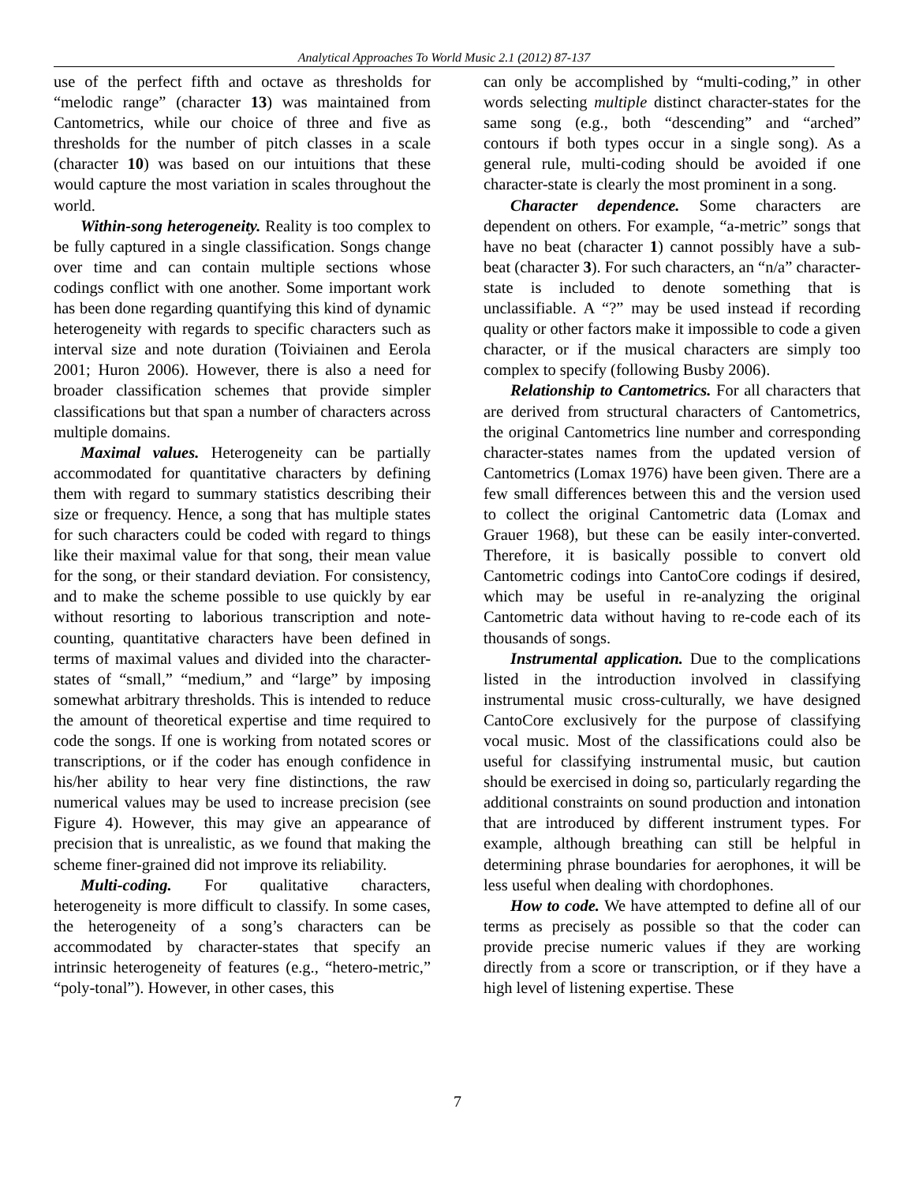Analytical Approaches To World Music 2.1 (2012) 87-137
use of the perfect fifth and octave as thresholds for “melodic range” (character 13) was maintained from Cantometrics, while our choice of three and five as thresholds for the number of pitch classes in a scale (character 10) was based on our intuitions that these would capture the most variation in scales throughout the world.
Within-song heterogeneity. Reality is too complex to be fully captured in a single classification. Songs change over time and can contain multiple sections whose codings conflict with one another. Some important work has been done regarding quantifying this kind of dynamic heterogeneity with regards to specific characters such as interval size and note duration (Toiviainen and Eerola 2001; Huron 2006). However, there is also a need for broader classification schemes that provide simpler classifications but that span a number of characters across multiple domains.
Maximal values. Heterogeneity can be partially accommodated for quantitative characters by defining them with regard to summary statistics describing their size or frequency. Hence, a song that has multiple states for such characters could be coded with regard to things like their maximal value for that song, their mean value for the song, or their standard deviation. For consistency, and to make the scheme possible to use quickly by ear without resorting to laborious transcription and note-counting, quantitative characters have been defined in terms of maximal values and divided into the character-states of “small,” “medium,” and “large” by imposing somewhat arbitrary thresholds. This is intended to reduce the amount of theoretical expertise and time required to code the songs. If one is working from notated scores or transcriptions, or if the coder has enough confidence in his/her ability to hear very fine distinctions, the raw numerical values may be used to increase precision (see Figure 4). However, this may give an appearance of precision that is unrealistic, as we found that making the scheme finer-grained did not improve its reliability.
Multi-coding. For qualitative characters, heterogeneity is more difficult to classify. In some cases, the heterogeneity of a song’s characters can be accommodated by character-states that specify an intrinsic heterogeneity of features (e.g., “hetero-metric,” “poly-tonal”). However, in other cases, this
can only be accomplished by “multi-coding,” in other words selecting multiple distinct character-states for the same song (e.g., both “descending” and “arched” contours if both types occur in a single song). As a general rule, multi-coding should be avoided if one character-state is clearly the most prominent in a song.
Character dependence. Some characters are dependent on others. For example, “a-metric” songs that have no beat (character 1) cannot possibly have a sub-beat (character 3). For such characters, an “n/a” character-state is included to denote something that is unclassifiable. A “?” may be used instead if recording quality or other factors make it impossible to code a given character, or if the musical characters are simply too complex to specify (following Busby 2006).
Relationship to Cantometrics. For all characters that are derived from structural characters of Cantometrics, the original Cantometrics line number and corresponding character-states names from the updated version of Cantometrics (Lomax 1976) have been given. There are a few small differences between this and the version used to collect the original Cantometric data (Lomax and Grauer 1968), but these can be easily inter-converted. Therefore, it is basically possible to convert old Cantometric codings into CantoCore codings if desired, which may be useful in re-analyzing the original Cantometric data without having to re-code each of its thousands of songs.
Instrumental application. Due to the complications listed in the introduction involved in classifying instrumental music cross-culturally, we have designed CantoCore exclusively for the purpose of classifying vocal music. Most of the classifications could also be useful for classifying instrumental music, but caution should be exercised in doing so, particularly regarding the additional constraints on sound production and intonation that are introduced by different instrument types. For example, although breathing can still be helpful in determining phrase boundaries for aerophones, it will be less useful when dealing with chordophones.
How to code. We have attempted to define all of our terms as precisely as possible so that the coder can provide precise numeric values if they are working directly from a score or transcription, or if they have a high level of listening expertise. These
7